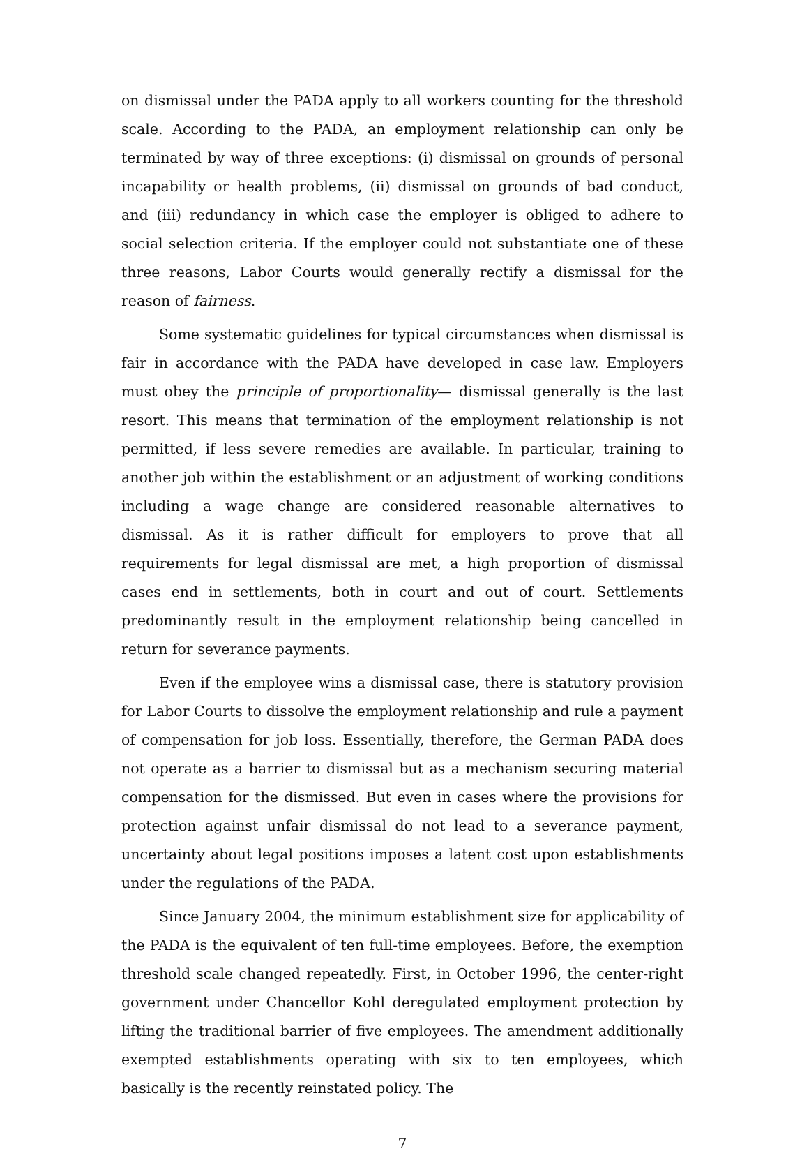on dismissal under the PADA apply to all workers counting for the threshold scale. According to the PADA, an employment relationship can only be terminated by way of three exceptions: (i) dismissal on grounds of personal incapability or health problems, (ii) dismissal on grounds of bad conduct, and (iii) redundancy in which case the employer is obliged to adhere to social selection criteria. If the employer could not substantiate one of these three reasons, Labor Courts would generally rectify a dismissal for the reason of fairness.
Some systematic guidelines for typical circumstances when dismissal is fair in accordance with the PADA have developed in case law. Employers must obey the principle of proportionality— dismissal generally is the last resort. This means that termination of the employment relationship is not permitted, if less severe remedies are available. In particular, training to another job within the establishment or an adjustment of working conditions including a wage change are considered reasonable alternatives to dismissal. As it is rather difficult for employers to prove that all requirements for legal dismissal are met, a high proportion of dismissal cases end in settlements, both in court and out of court. Settlements predominantly result in the employment relationship being cancelled in return for severance payments.
Even if the employee wins a dismissal case, there is statutory provision for Labor Courts to dissolve the employment relationship and rule a payment of compensation for job loss. Essentially, therefore, the German PADA does not operate as a barrier to dismissal but as a mechanism securing material compensation for the dismissed. But even in cases where the provisions for protection against unfair dismissal do not lead to a severance payment, uncertainty about legal positions imposes a latent cost upon establishments under the regulations of the PADA.
Since January 2004, the minimum establishment size for applicability of the PADA is the equivalent of ten full-time employees. Before, the exemption threshold scale changed repeatedly. First, in October 1996, the center-right government under Chancellor Kohl deregulated employment protection by lifting the traditional barrier of five employees. The amendment additionally exempted establishments operating with six to ten employees, which basically is the recently reinstated policy. The
7